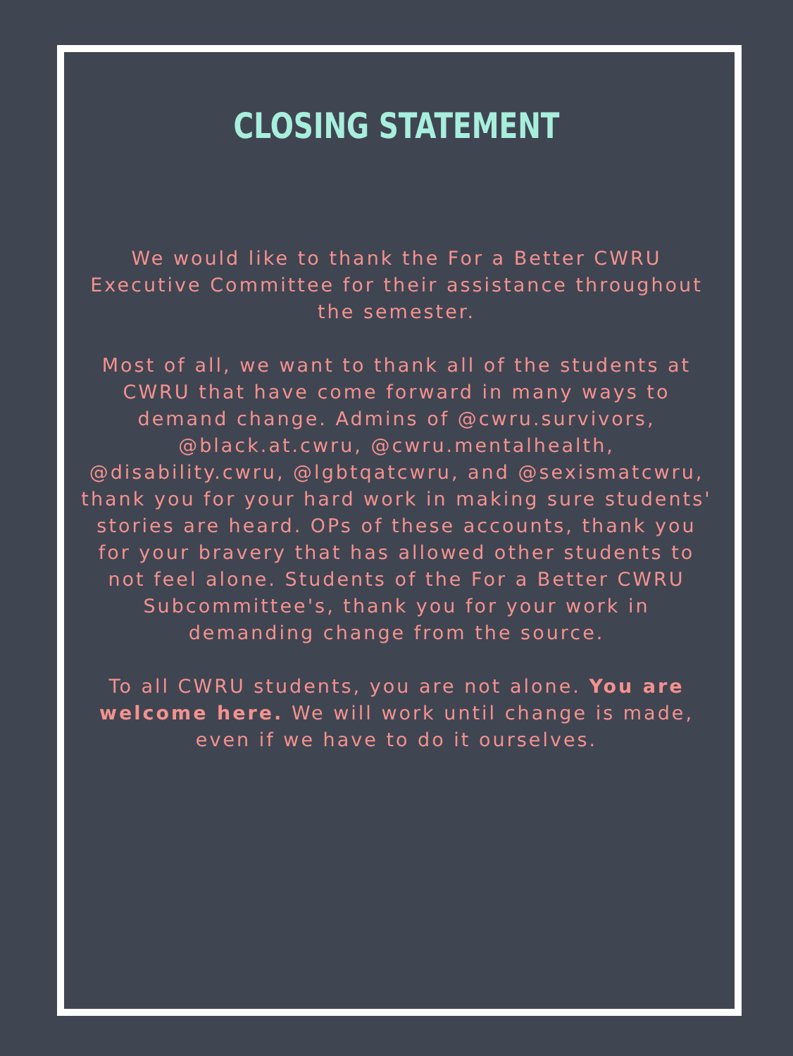CLOSING STATEMENT
We would like to thank the For a Better CWRU Executive Committee for their assistance throughout the semester.
Most of all, we want to thank all of the students at CWRU that have come forward in many ways to demand change. Admins of @cwru.survivors, @black.at.cwru, @cwru.mentalhealth, @disability.cwru, @lgbtqatcwru, and @sexismatcwru, thank you for your hard work in making sure students' stories are heard. OPs of these accounts, thank you for your bravery that has allowed other students to not feel alone. Students of the For a Better CWRU Subcommittee's, thank you for your work in demanding change from the source.
To all CWRU students, you are not alone. You are welcome here. We will work until change is made, even if we have to do it ourselves.